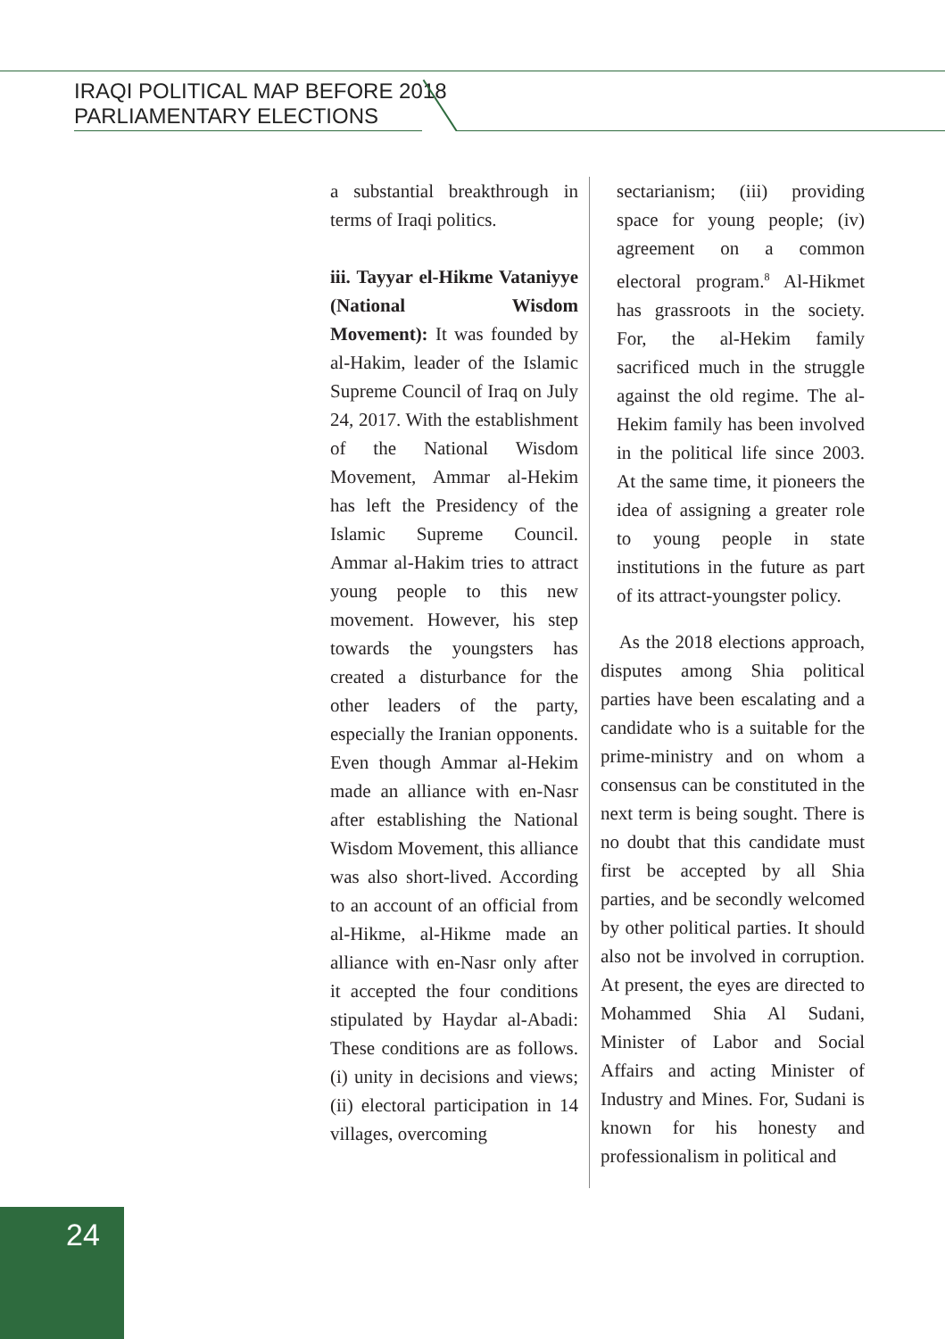IRAQI POLITICAL MAP BEFORE 2018
PARLIAMENTARY ELECTIONS
a substantial breakthrough in terms of Iraqi politics.
iii. Tayyar el-Hikme Vataniyye (National Wisdom Movement): It was founded by al-Hakim, leader of the Islamic Supreme Council of Iraq on July 24, 2017. With the establishment of the National Wisdom Movement, Ammar al-Hekim has left the Presidency of the Islamic Supreme Council. Ammar al-Hakim tries to attract young people to this new movement. However, his step towards the youngsters has created a disturbance for the other leaders of the party, especially the Iranian opponents. Even though Ammar al-Hekim made an alliance with en-Nasr after establishing the National Wisdom Movement, this alliance was also short-lived. According to an account of an official from al-Hikme, al-Hikme made an alliance with en-Nasr only after it accepted the four conditions stipulated by Haydar al-Abadi: These conditions are as follows. (i) unity in decisions and views; (ii) electoral participation in 14 villages, overcoming
sectarianism; (iii) providing space for young people; (iv) agreement on a common electoral program.<sup>8</sup> Al-Hikmet has grassroots in the society. For, the al-Hekim family sacrificed much in the struggle against the old regime. The al-Hekim family has been involved in the political life since 2003. At the same time, it pioneers the idea of assigning a greater role to young people in state institutions in the future as part of its attract-youngster policy.
As the 2018 elections approach, disputes among Shia political parties have been escalating and a candidate who is a suitable for the prime-ministry and on whom a consensus can be constituted in the next term is being sought. There is no doubt that this candidate must first be accepted by all Shia parties, and be secondly welcomed by other political parties. It should also not be involved in corruption. At present, the eyes are directed to Mohammed Shia Al Sudani, Minister of Labor and Social Affairs and acting Minister of Industry and Mines. For, Sudani is known for his honesty and professionalism in political and
24